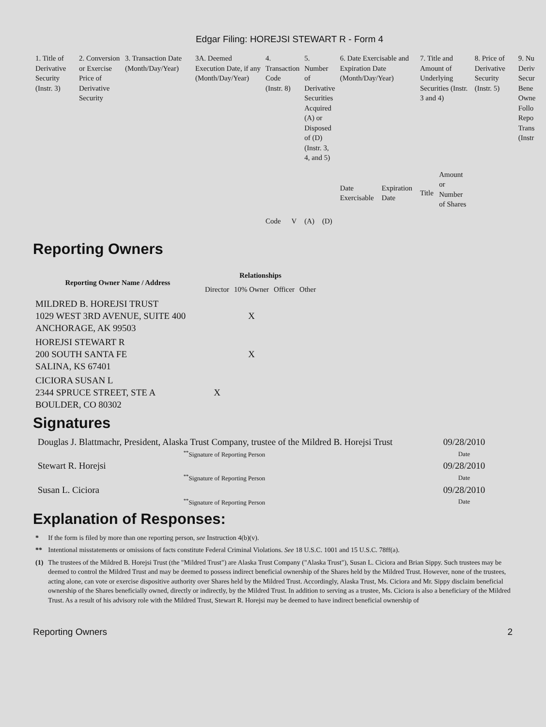Edgar Filing: HOREJSI STEWART R - Form 4
| 1. Title of Derivative Security (Instr. 3) | 2. Conversion or Exercise Price of Derivative Security | 3. Transaction Date (Month/Day/Year) | 3A. Deemed Execution Date, if any (Month/Day/Year) | 4. Transaction Code (Instr. 8) | | 5. Number of Derivative Securities Acquired (A) or Disposed of (D) (Instr. 3, 4, and 5) | | 6. Date Exercisable and Expiration Date (Month/Day/Year) | | 7. Title and Amount of Underlying Securities (Instr. 3 and 4) | | 8. Price of Derivative Security (Instr. 5) | 9. Nu Deriv Secur Bene Owne Follo Repo Trans (Instr |
| | | | | Code | V | (A) | (D) | Date Exercisable | Expiration Date | Title | Amount or Number of Shares | | |
Reporting Owners
| Reporting Owner Name / Address | Relationships | | | |
| --- | --- | --- | --- | --- |
| | Director | 10% Owner | Officer | Other |
| MILDRED B. HOREJSI TRUST 1029 WEST 3RD AVENUE, SUITE 400 ANCHORAGE, AK 99503 | | X | | |
| HOREJSI STEWART R 200 SOUTH SANTA FE SALINA, KS 67401 | | X | | |
| CICIORA SUSAN L 2344 SPRUCE STREET, STE A BOULDER, CO 80302 | X | | | |
Signatures
| Douglas J. Blattmachr, President, Alaska Trust Company, trustee of the Mildred B. Horejsi Trust | 09/28/2010 |
| <sup>**</sup> Signature of Reporting Person | Date |
| Stewart R. Horejsi | 09/28/2010 |
| <sup>**</sup> Signature of Reporting Person | Date |
| Susan L. Ciciora | 09/28/2010 |
| <sup>**</sup> Signature of Reporting Person | Date |
Explanation of Responses:
| * | If the form is filed by more than one reporting person, see Instruction 4(b)(v). |
| ** | Intentional misstatements or omissions of facts constitute Federal Criminal Violations. See 18 U.S.C. 1001 and 15 U.S.C. 78ff(a). |
| (1) | The trustees of the Mildred B. Horejsi Trust (the "Mildred Trust") are Alaska Trust Company ("Alaska Trust"), Susan L. Ciciora and Brian Sippy. Such trustees may be deemed to control the Mildred Trust and may be deemed to possess indirect beneficial ownership of the Shares held by the Mildred Trust. However, none of the trustees, acting alone, can vote or exercise dispositive authority over Shares held by the Mildred Trust. Accordingly, Alaska Trust, Ms. Ciciora and Mr. Sippy disclaim beneficial ownership of the Shares beneficially owned, directly or indirectly, by the Mildred Trust. In addition to serving as a trustee, Ms. Ciciora is also a beneficiary of the Mildred Trust. As a result of his advisory role with the Mildred Trust, Stewart R. Horejsi may be deemed to have indirect beneficial ownership of |
Reporting Owners 2